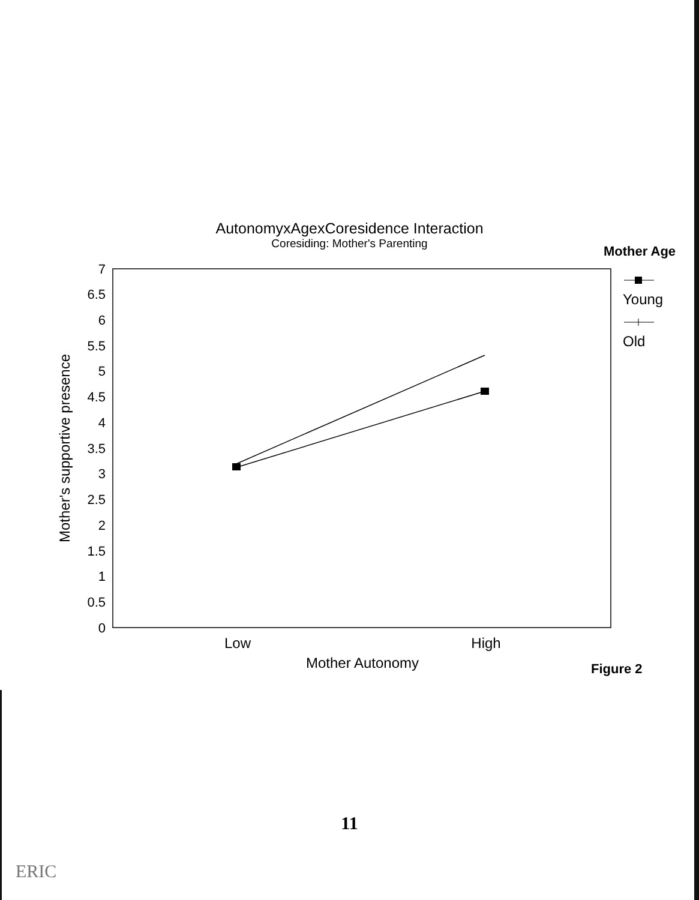AutonomyxAgexCoresidence Interaction
Coresiding: Mother's Parenting
Mother Age
7
6.5
6
5.5
5
4.5
4
3.5
3
2.5
2
1.5
1
0.5
0
Mother's supportive presence
Low
High
Mother Autonomy
Figure 2
Young
Old
11
ERIC